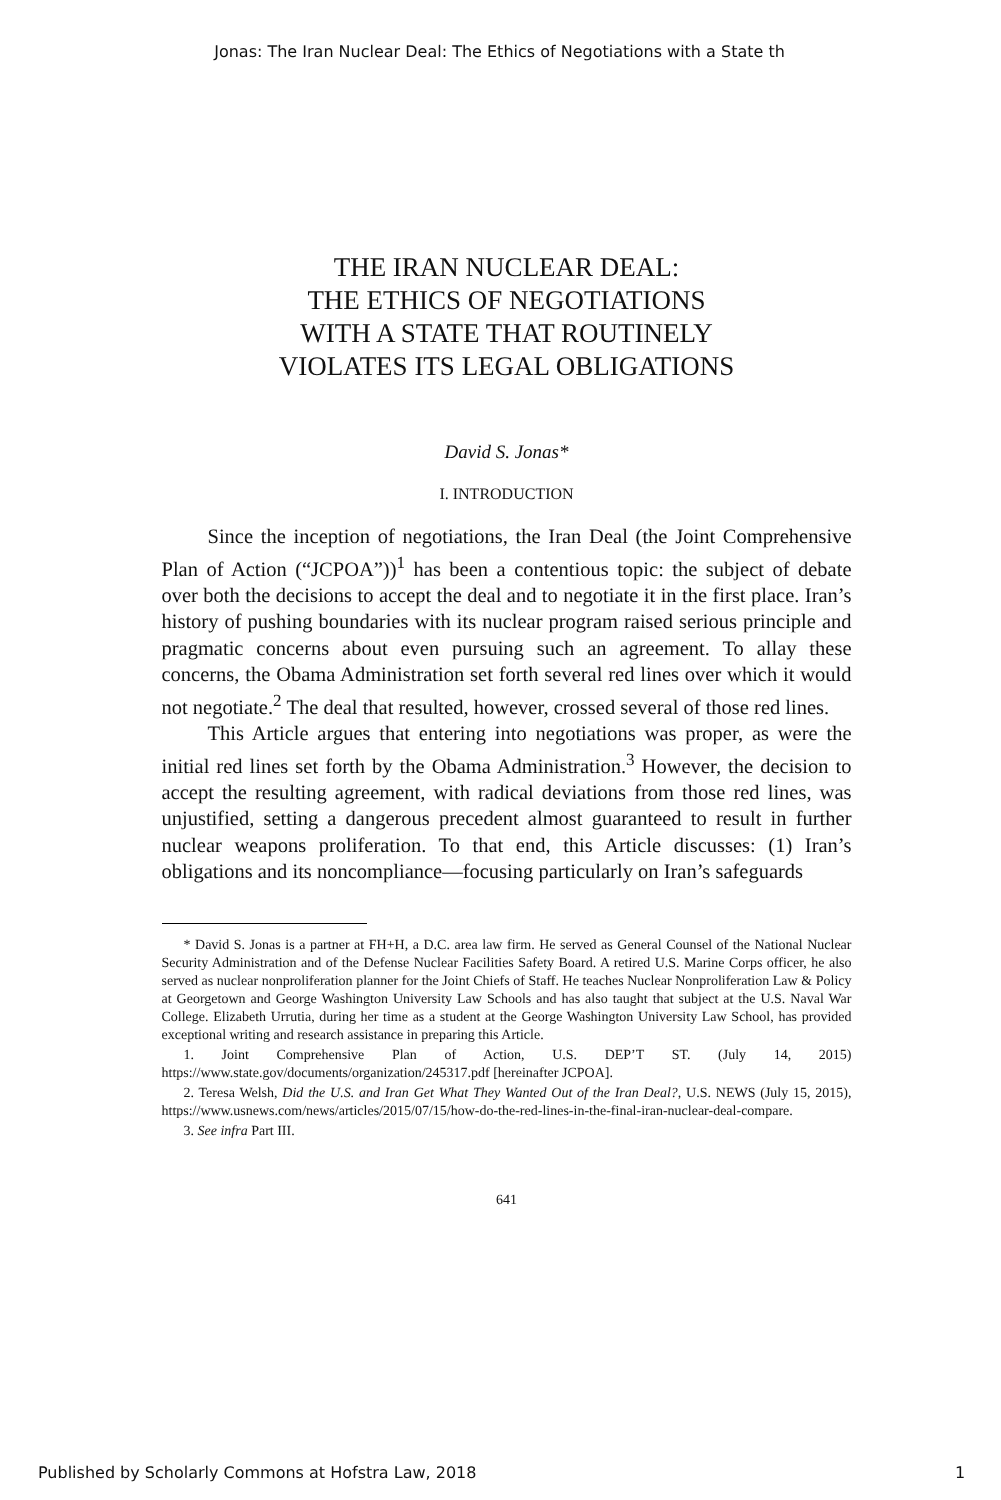Jonas: The Iran Nuclear Deal: The Ethics of Negotiations with a State th
THE IRAN NUCLEAR DEAL:
THE ETHICS OF NEGOTIATIONS
WITH A STATE THAT ROUTINELY
VIOLATES ITS LEGAL OBLIGATIONS
David S. Jonas*
I. INTRODUCTION
Since the inception of negotiations, the Iran Deal (the Joint Comprehensive Plan of Action (“JCPOA”))<sup>1</sup> has been a contentious topic: the subject of debate over both the decisions to accept the deal and to negotiate it in the first place. Iran’s history of pushing boundaries with its nuclear program raised serious principle and pragmatic concerns about even pursuing such an agreement. To allay these concerns, the Obama Administration set forth several red lines over which it would not negotiate.<sup>2</sup> The deal that resulted, however, crossed several of those red lines.
This Article argues that entering into negotiations was proper, as were the initial red lines set forth by the Obama Administration.<sup>3</sup> However, the decision to accept the resulting agreement, with radical deviations from those red lines, was unjustified, setting a dangerous precedent almost guaranteed to result in further nuclear weapons proliferation. To that end, this Article discusses: (1) Iran’s obligations and its noncompliance—focusing particularly on Iran’s safeguards
* David S. Jonas is a partner at FH+H, a D.C. area law firm. He served as General Counsel of the National Nuclear Security Administration and of the Defense Nuclear Facilities Safety Board. A retired U.S. Marine Corps officer, he also served as nuclear nonproliferation planner for the Joint Chiefs of Staff. He teaches Nuclear Nonproliferation Law & Policy at Georgetown and George Washington University Law Schools and has also taught that subject at the U.S. Naval War College. Elizabeth Urrutia, during her time as a student at the George Washington University Law School, has provided exceptional writing and research assistance in preparing this Article.
1. Joint Comprehensive Plan of Action, U.S. DEP’T ST. (July 14, 2015) https://www.state.gov/documents/organization/245317.pdf [hereinafter JCPOA].
2. Teresa Welsh, Did the U.S. and Iran Get What They Wanted Out of the Iran Deal?, U.S. NEWS (July 15, 2015), https://www.usnews.com/news/articles/2015/07/15/how-do-the-red-lines-in-the-final-iran-nuclear-deal-compare.
3. See infra Part III.
641
Published by Scholarly Commons at Hofstra Law, 2018 1